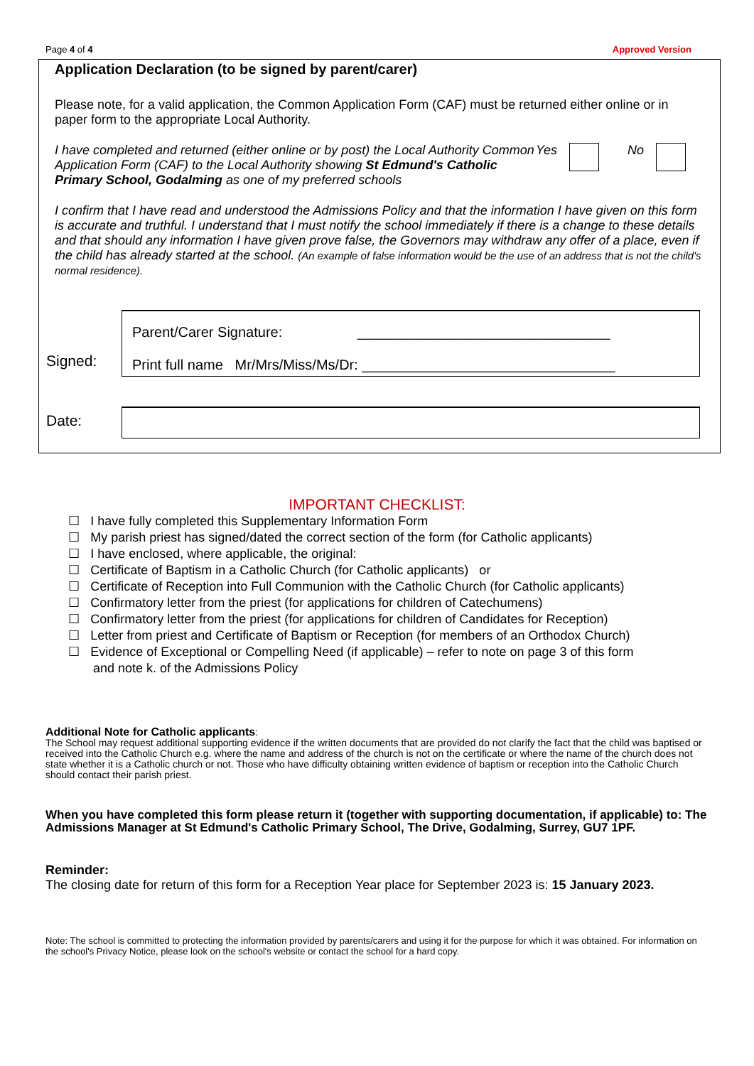Page 4 of 4 Approved Version
Application Declaration (to be signed by parent/carer)
Please note, for a valid application, the Common Application Form (CAF) must be returned either online or in paper form to the appropriate Local Authority.
I have completed and returned (either online or by post) the Local Authority Common Application Form (CAF) to the Local Authority showing St Edmund's Catholic Primary School, Godalming as one of my preferred schools
Yes No
I confirm that I have read and understood the Admissions Policy and that the information I have given on this form is accurate and truthful. I understand that I must notify the school immediately if there is a change to these details and that should any information I have given prove false, the Governors may withdraw any offer of a place, even if the child has already started at the school. (An example of false information would be the use of an address that is not the child's normal residence).
Signed:
Parent/Carer Signature: ________________________________
Print full name Mr/Mrs/Miss/Ms/Dr: ________________________________
Date:
IMPORTANT CHECKLIST:
☐ I have fully completed this Supplementary Information Form
☐ My parish priest has signed/dated the correct section of the form (for Catholic applicants)
☐ I have enclosed, where applicable, the original:
☐ Certificate of Baptism in a Catholic Church (for Catholic applicants) or
☐ Certificate of Reception into Full Communion with the Catholic Church (for Catholic applicants)
☐ Confirmatory letter from the priest (for applications for children of Catechumens)
☐ Confirmatory letter from the priest (for applications for children of Candidates for Reception)
☐ Letter from priest and Certificate of Baptism or Reception (for members of an Orthodox Church)
☐ Evidence of Exceptional or Compelling Need (if applicable) – refer to note on page 3 of this form
and note k. of the Admissions Policy
Additional Note for Catholic applicants:
The School may request additional supporting evidence if the written documents that are provided do not clarify the fact that the child was baptised or received into the Catholic Church e.g. where the name and address of the church is not on the certificate or where the name of the church does not state whether it is a Catholic church or not. Those who have difficulty obtaining written evidence of baptism or reception into the Catholic Church should contact their parish priest.
When you have completed this form please return it (together with supporting documentation, if applicable) to: The Admissions Manager at St Edmund's Catholic Primary School, The Drive, Godalming, Surrey, GU7 1PF.
Reminder:
The closing date for return of this form for a Reception Year place for September 2023 is: 15 January 2023.
Note: The school is committed to protecting the information provided by parents/carers and using it for the purpose for which it was obtained. For information on the school's Privacy Notice, please look on the school's website or contact the school for a hard copy.